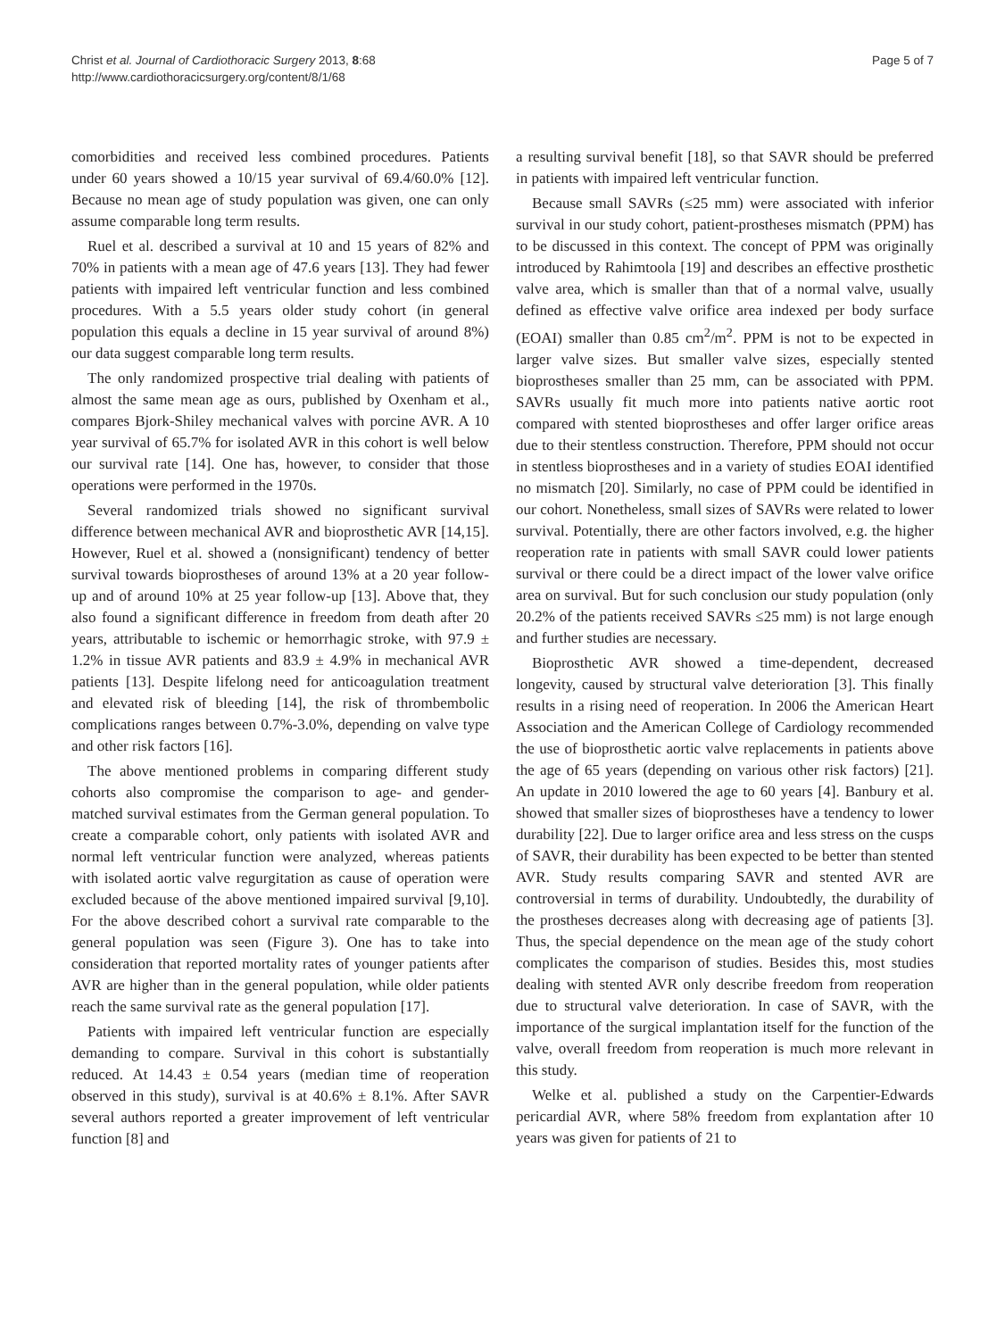Christ et al. Journal of Cardiothoracic Surgery 2013, 8:68
http://www.cardiothoracicsurgery.org/content/8/1/68
Page 5 of 7
comorbidities and received less combined procedures. Patients under 60 years showed a 10/15 year survival of 69.4/60.0% [12]. Because no mean age of study population was given, one can only assume comparable long term results.
Ruel et al. described a survival at 10 and 15 years of 82% and 70% in patients with a mean age of 47.6 years [13]. They had fewer patients with impaired left ventricular function and less combined procedures. With a 5.5 years older study cohort (in general population this equals a decline in 15 year survival of around 8%) our data suggest comparable long term results.
The only randomized prospective trial dealing with patients of almost the same mean age as ours, published by Oxenham et al., compares Bjork-Shiley mechanical valves with porcine AVR. A 10 year survival of 65.7% for isolated AVR in this cohort is well below our survival rate [14]. One has, however, to consider that those operations were performed in the 1970s.
Several randomized trials showed no significant survival difference between mechanical AVR and bioprosthetic AVR [14,15]. However, Ruel et al. showed a (nonsignificant) tendency of better survival towards bioprostheses of around 13% at a 20 year follow-up and of around 10% at 25 year follow-up [13]. Above that, they also found a significant difference in freedom from death after 20 years, attributable to ischemic or hemorrhagic stroke, with 97.9 ± 1.2% in tissue AVR patients and 83.9 ± 4.9% in mechanical AVR patients [13]. Despite lifelong need for anticoagulation treatment and elevated risk of bleeding [14], the risk of thrombembolic complications ranges between 0.7%-3.0%, depending on valve type and other risk factors [16].
The above mentioned problems in comparing different study cohorts also compromise the comparison to age- and gender-matched survival estimates from the German general population. To create a comparable cohort, only patients with isolated AVR and normal left ventricular function were analyzed, whereas patients with isolated aortic valve regurgitation as cause of operation were excluded because of the above mentioned impaired survival [9,10]. For the above described cohort a survival rate comparable to the general population was seen (Figure 3). One has to take into consideration that reported mortality rates of younger patients after AVR are higher than in the general population, while older patients reach the same survival rate as the general population [17].
Patients with impaired left ventricular function are especially demanding to compare. Survival in this cohort is substantially reduced. At 14.43 ± 0.54 years (median time of reoperation observed in this study), survival is at 40.6% ± 8.1%. After SAVR several authors reported a greater improvement of left ventricular function [8] and
a resulting survival benefit [18], so that SAVR should be preferred in patients with impaired left ventricular function.
Because small SAVRs (≤25 mm) were associated with inferior survival in our study cohort, patient-prostheses mismatch (PPM) has to be discussed in this context. The concept of PPM was originally introduced by Rahimtoola [19] and describes an effective prosthetic valve area, which is smaller than that of a normal valve, usually defined as effective valve orifice area indexed per body surface (EOAI) smaller than 0.85 cm<sup>2</sup>/m<sup>2</sup>. PPM is not to be expected in larger valve sizes. But smaller valve sizes, especially stented bioprostheses smaller than 25 mm, can be associated with PPM. SAVRs usually fit much more into patients native aortic root compared with stented bioprostheses and offer larger orifice areas due to their stentless construction. Therefore, PPM should not occur in stentless bioprostheses and in a variety of studies EOAI identified no mismatch [20]. Similarly, no case of PPM could be identified in our cohort. Nonetheless, small sizes of SAVRs were related to lower survival. Potentially, there are other factors involved, e.g. the higher reoperation rate in patients with small SAVR could lower patients survival or there could be a direct impact of the lower valve orifice area on survival. But for such conclusion our study population (only 20.2% of the patients received SAVRs ≤25 mm) is not large enough and further studies are necessary.
Bioprosthetic AVR showed a time-dependent, decreased longevity, caused by structural valve deterioration [3]. This finally results in a rising need of reoperation. In 2006 the American Heart Association and the American College of Cardiology recommended the use of bioprosthetic aortic valve replacements in patients above the age of 65 years (depending on various other risk factors) [21]. An update in 2010 lowered the age to 60 years [4]. Banbury et al. showed that smaller sizes of bioprostheses have a tendency to lower durability [22]. Due to larger orifice area and less stress on the cusps of SAVR, their durability has been expected to be better than stented AVR. Study results comparing SAVR and stented AVR are controversial in terms of durability. Undoubtedly, the durability of the prostheses decreases along with decreasing age of patients [3]. Thus, the special dependence on the mean age of the study cohort complicates the comparison of studies. Besides this, most studies dealing with stented AVR only describe freedom from reoperation due to structural valve deterioration. In case of SAVR, with the importance of the surgical implantation itself for the function of the valve, overall freedom from reoperation is much more relevant in this study.
Welke et al. published a study on the Carpentier-Edwards pericardial AVR, where 58% freedom from explantation after 10 years was given for patients of 21 to